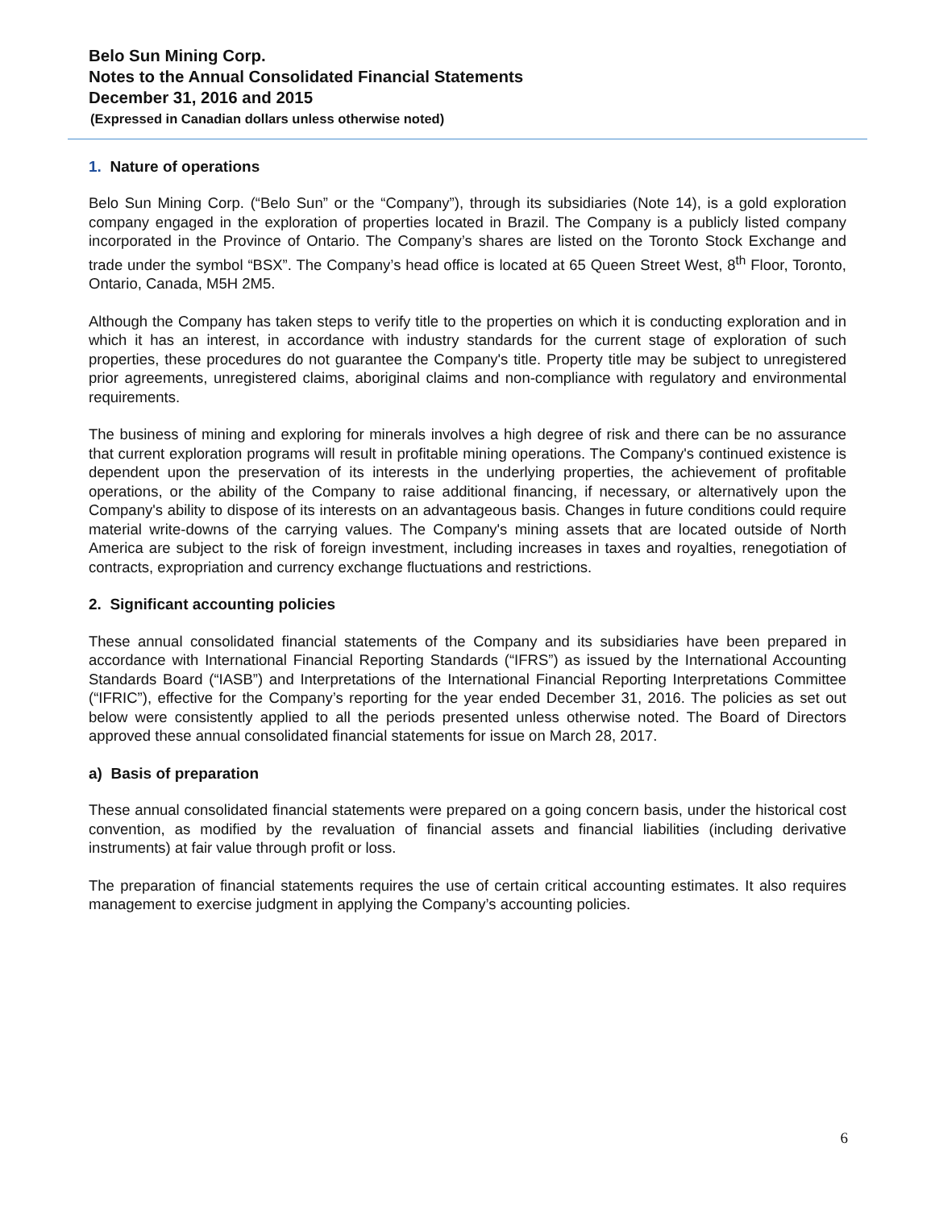Belo Sun Mining Corp.
Notes to the Annual Consolidated Financial Statements
December 31, 2016 and 2015
(Expressed in Canadian dollars unless otherwise noted)
1. Nature of operations
Belo Sun Mining Corp. (“Belo Sun” or the “Company”), through its subsidiaries (Note 14), is a gold exploration company engaged in the exploration of properties located in Brazil. The Company is a publicly listed company incorporated in the Province of Ontario. The Company’s shares are listed on the Toronto Stock Exchange and trade under the symbol “BSX”. The Company’s head office is located at 65 Queen Street West, 8<sup>th</sup> Floor, Toronto, Ontario, Canada, M5H 2M5.
Although the Company has taken steps to verify title to the properties on which it is conducting exploration and in which it has an interest, in accordance with industry standards for the current stage of exploration of such properties, these procedures do not guarantee the Company's title. Property title may be subject to unregistered prior agreements, unregistered claims, aboriginal claims and non-compliance with regulatory and environmental requirements.
The business of mining and exploring for minerals involves a high degree of risk and there can be no assurance that current exploration programs will result in profitable mining operations. The Company's continued existence is dependent upon the preservation of its interests in the underlying properties, the achievement of profitable operations, or the ability of the Company to raise additional financing, if necessary, or alternatively upon the Company's ability to dispose of its interests on an advantageous basis. Changes in future conditions could require material write-downs of the carrying values. The Company's mining assets that are located outside of North America are subject to the risk of foreign investment, including increases in taxes and royalties, renegotiation of contracts, expropriation and currency exchange fluctuations and restrictions.
2. Significant accounting policies
These annual consolidated financial statements of the Company and its subsidiaries have been prepared in accordance with International Financial Reporting Standards (“IFRS”) as issued by the International Accounting Standards Board (“IASB”) and Interpretations of the International Financial Reporting Interpretations Committee (“IFRIC”), effective for the Company’s reporting for the year ended December 31, 2016. The policies as set out below were consistently applied to all the periods presented unless otherwise noted. The Board of Directors approved these annual consolidated financial statements for issue on March 28, 2017.
a) Basis of preparation
These annual consolidated financial statements were prepared on a going concern basis, under the historical cost convention, as modified by the revaluation of financial assets and financial liabilities (including derivative instruments) at fair value through profit or loss.
The preparation of financial statements requires the use of certain critical accounting estimates. It also requires management to exercise judgment in applying the Company’s accounting policies.
6